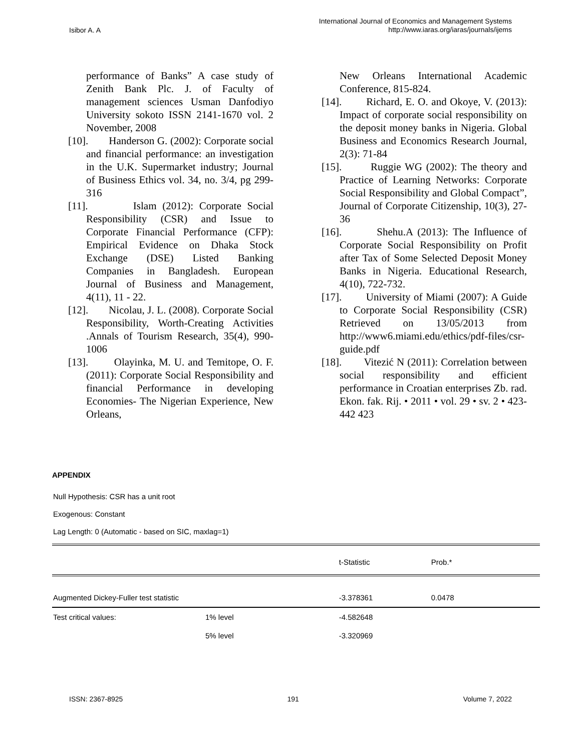Isibor A. A
International Journal of Economics and Management Systems
http://www.iaras.org/iaras/journals/ijems
performance of Banks” A case study of Zenith Bank Plc. J. of Faculty of management sciences Usman Danfodiyo University sokoto ISSN 2141-1670 vol. 2 November, 2008
[10]. Handerson G. (2002): Corporate social and financial performance: an investigation in the U.K. Supermarket industry; Journal of Business Ethics vol. 34, no. 3/4, pg 299-316
[11]. Islam (2012): Corporate Social Responsibility (CSR) and Issue to Corporate Financial Performance (CFP): Empirical Evidence on Dhaka Stock Exchange (DSE) Listed Banking Companies in Bangladesh. European Journal of Business and Management, 4(11), 11 - 22.
[12]. Nicolau, J. L. (2008). Corporate Social Responsibility, Worth-Creating Activities .Annals of Tourism Research, 35(4), 990-1006
[13]. Olayinka, M. U. and Temitope, O. F. (2011): Corporate Social Responsibility and financial Performance in developing Economies- The Nigerian Experience, New Orleans,
New Orleans International Academic Conference, 815-824.
[14]. Richard, E. O. and Okoye, V. (2013): Impact of corporate social responsibility on the deposit money banks in Nigeria. Global Business and Economics Research Journal, 2(3): 71-84
[15]. Ruggie WG (2002): The theory and Practice of Learning Networks: Corporate Social Responsibility and Global Compact”, Journal of Corporate Citizenship, 10(3), 27-36
[16]. Shehu.A (2013): The Influence of Corporate Social Responsibility on Profit after Tax of Some Selected Deposit Money Banks in Nigeria. Educational Research, 4(10), 722-732.
[17]. University of Miami (2007): A Guide to Corporate Social Responsibility (CSR) Retrieved on 13/05/2013 from http://www6.miami.edu/ethics/pdf-files/csr-guide.pdf
[18]. Vitezić N (2011): Correlation between social responsibility and efficient performance in Croatian enterprises Zb. rad. Ekon. fak. Rij. • 2011 • vol. 29 • sv. 2 • 423-442 423
APPENDIX
Null Hypothesis: CSR has a unit root
Exogenous: Constant
Lag Length: 0 (Automatic - based on SIC, maxlag=1)
| | | t-Statistic | Prob.* |
| --- | --- | --- | --- |
| Augmented Dickey-Fuller test statistic | | -3.378361 | 0.0478 |
| Test critical values: | 1% level | -4.582648 | |
| | 5% level | -3.320969 | |
ISSN: 2367-8925 191 Volume 7, 2022